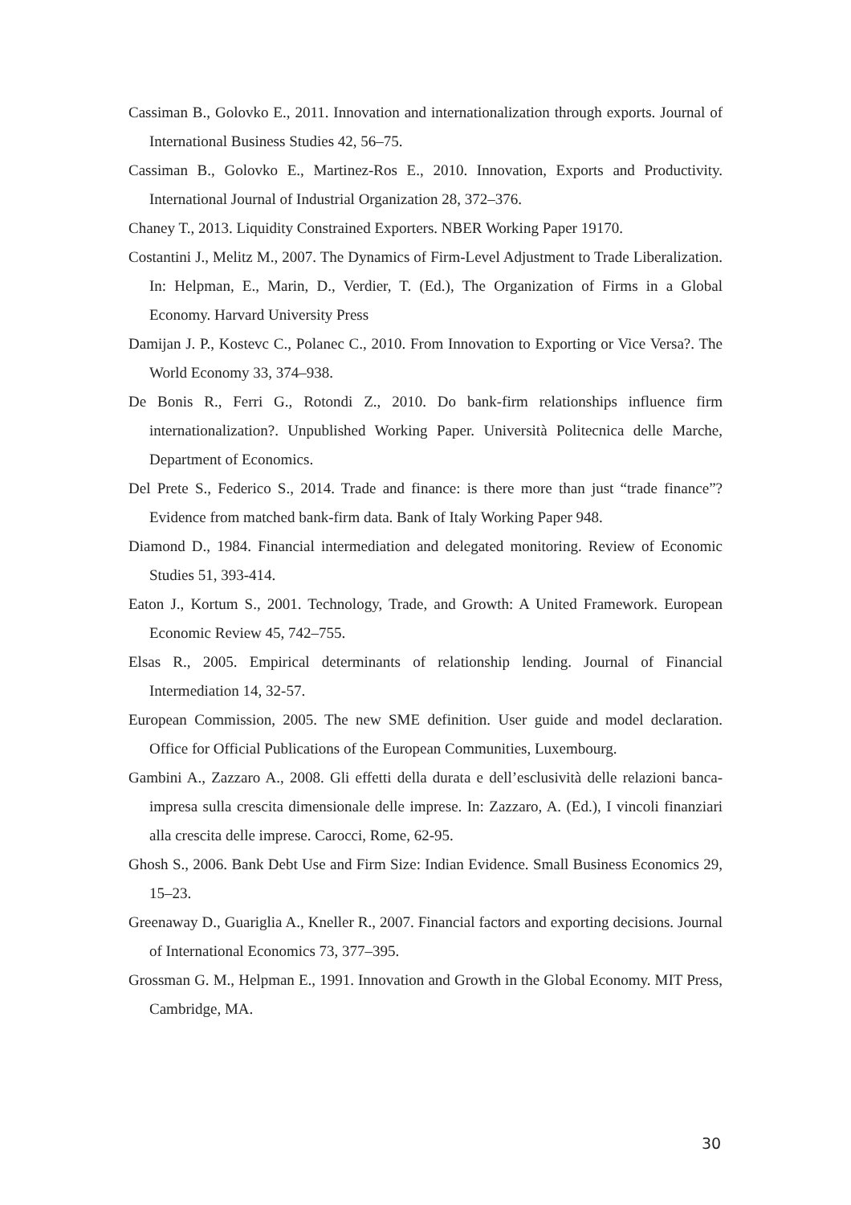Cassiman B., Golovko E., 2011. Innovation and internationalization through exports. Journal of International Business Studies 42, 56–75.
Cassiman B., Golovko E., Martinez-Ros E., 2010. Innovation, Exports and Productivity. International Journal of Industrial Organization 28, 372–376.
Chaney T., 2013. Liquidity Constrained Exporters. NBER Working Paper 19170.
Costantini J., Melitz M., 2007. The Dynamics of Firm-Level Adjustment to Trade Liberalization. In: Helpman, E., Marin, D., Verdier, T. (Ed.), The Organization of Firms in a Global Economy. Harvard University Press
Damijan J. P., Kostevc C., Polanec C., 2010. From Innovation to Exporting or Vice Versa?. The World Economy 33, 374–938.
De Bonis R., Ferri G., Rotondi Z., 2010. Do bank-firm relationships influence firm internationalization?. Unpublished Working Paper. Università Politecnica delle Marche, Department of Economics.
Del Prete S., Federico S., 2014. Trade and finance: is there more than just “trade finance”? Evidence from matched bank-firm data. Bank of Italy Working Paper 948.
Diamond D., 1984. Financial intermediation and delegated monitoring. Review of Economic Studies 51, 393-414.
Eaton J., Kortum S., 2001. Technology, Trade, and Growth: A United Framework. European Economic Review 45, 742–755.
Elsas R., 2005. Empirical determinants of relationship lending. Journal of Financial Intermediation 14, 32-57.
European Commission, 2005. The new SME definition. User guide and model declaration. Office for Official Publications of the European Communities, Luxembourg.
Gambini A., Zazzaro A., 2008. Gli effetti della durata e dell’esclusività delle relazioni banca-impresa sulla crescita dimensionale delle imprese. In: Zazzaro, A. (Ed.), I vincoli finanziari alla crescita delle imprese. Carocci, Rome, 62-95.
Ghosh S., 2006. Bank Debt Use and Firm Size: Indian Evidence. Small Business Economics 29, 15–23.
Greenaway D., Guariglia A., Kneller R., 2007. Financial factors and exporting decisions. Journal of International Economics 73, 377–395.
Grossman G. M., Helpman E., 1991. Innovation and Growth in the Global Economy. MIT Press, Cambridge, MA.
30